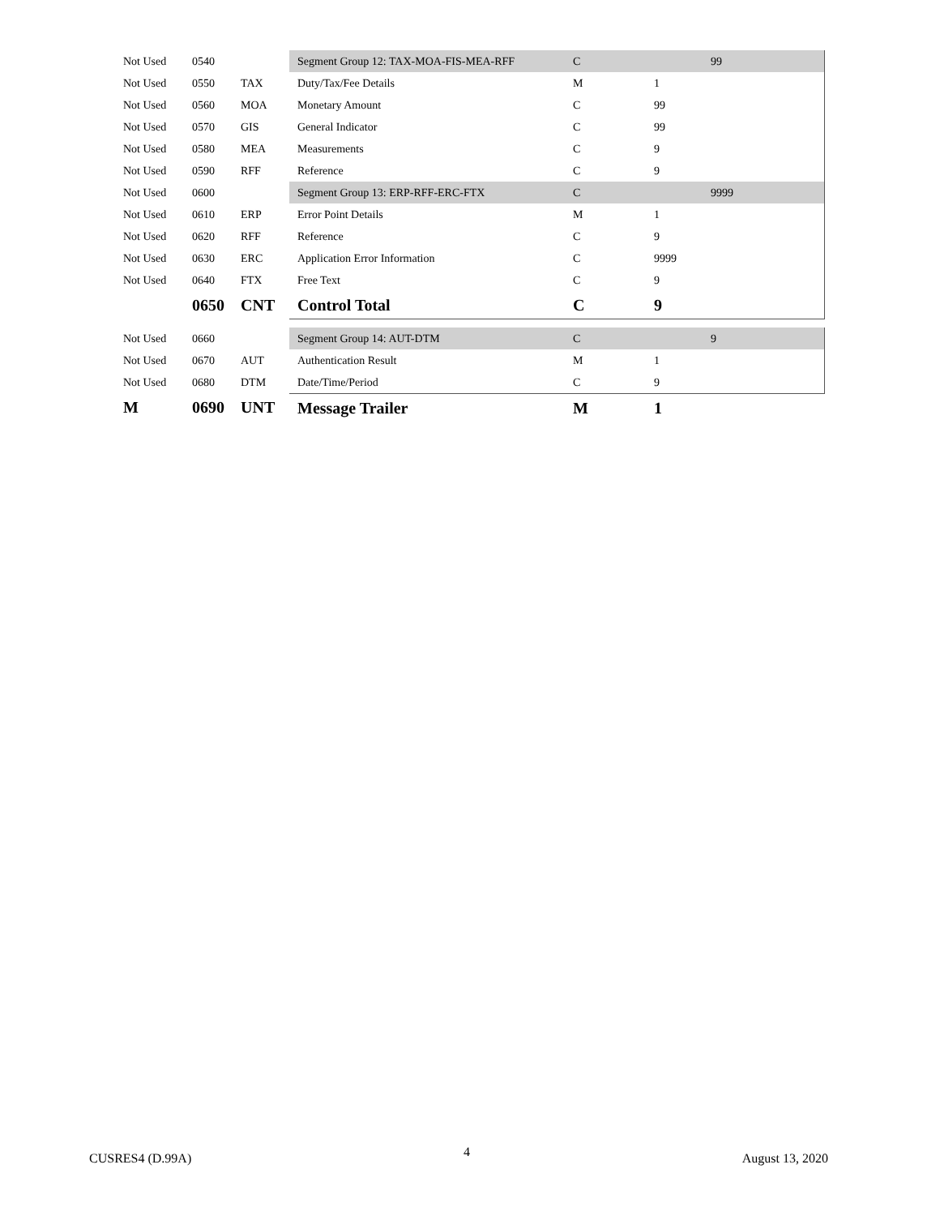| Not Used | 0540 | | Segment Group 12: TAX-MOA-FIS-MEA-RFF | C | | 99 |
| Not Used | 0550 | TAX | Duty/Tax/Fee Details | M | 1 | |
| Not Used | 0560 | MOA | Monetary Amount | C | 99 | |
| Not Used | 0570 | GIS | General Indicator | C | 99 | |
| Not Used | 0580 | MEA | Measurements | C | 9 | |
| Not Used | 0590 | RFF | Reference | C | 9 | |
| Not Used | 0600 | | Segment Group 13: ERP-RFF-ERC-FTX | C | | 9999 |
| Not Used | 0610 | ERP | Error Point Details | M | 1 | |
| Not Used | 0620 | RFF | Reference | C | 9 | |
| Not Used | 0630 | ERC | Application Error Information | C | 9999 | |
| Not Used | 0640 | FTX | Free Text | C | 9 | |
| | 0650 | CNT | Control Total | C | 9 | |
| Not Used | 0660 | | Segment Group 14: AUT-DTM | C | | 9 |
| Not Used | 0670 | AUT | Authentication Result | M | 1 | |
| Not Used | 0680 | DTM | Date/Time/Period | C | 9 | |
| M | 0690 | UNT | Message Trailer | M | 1 | |
CUSRES4 (D.99A) 4 August 13, 2020